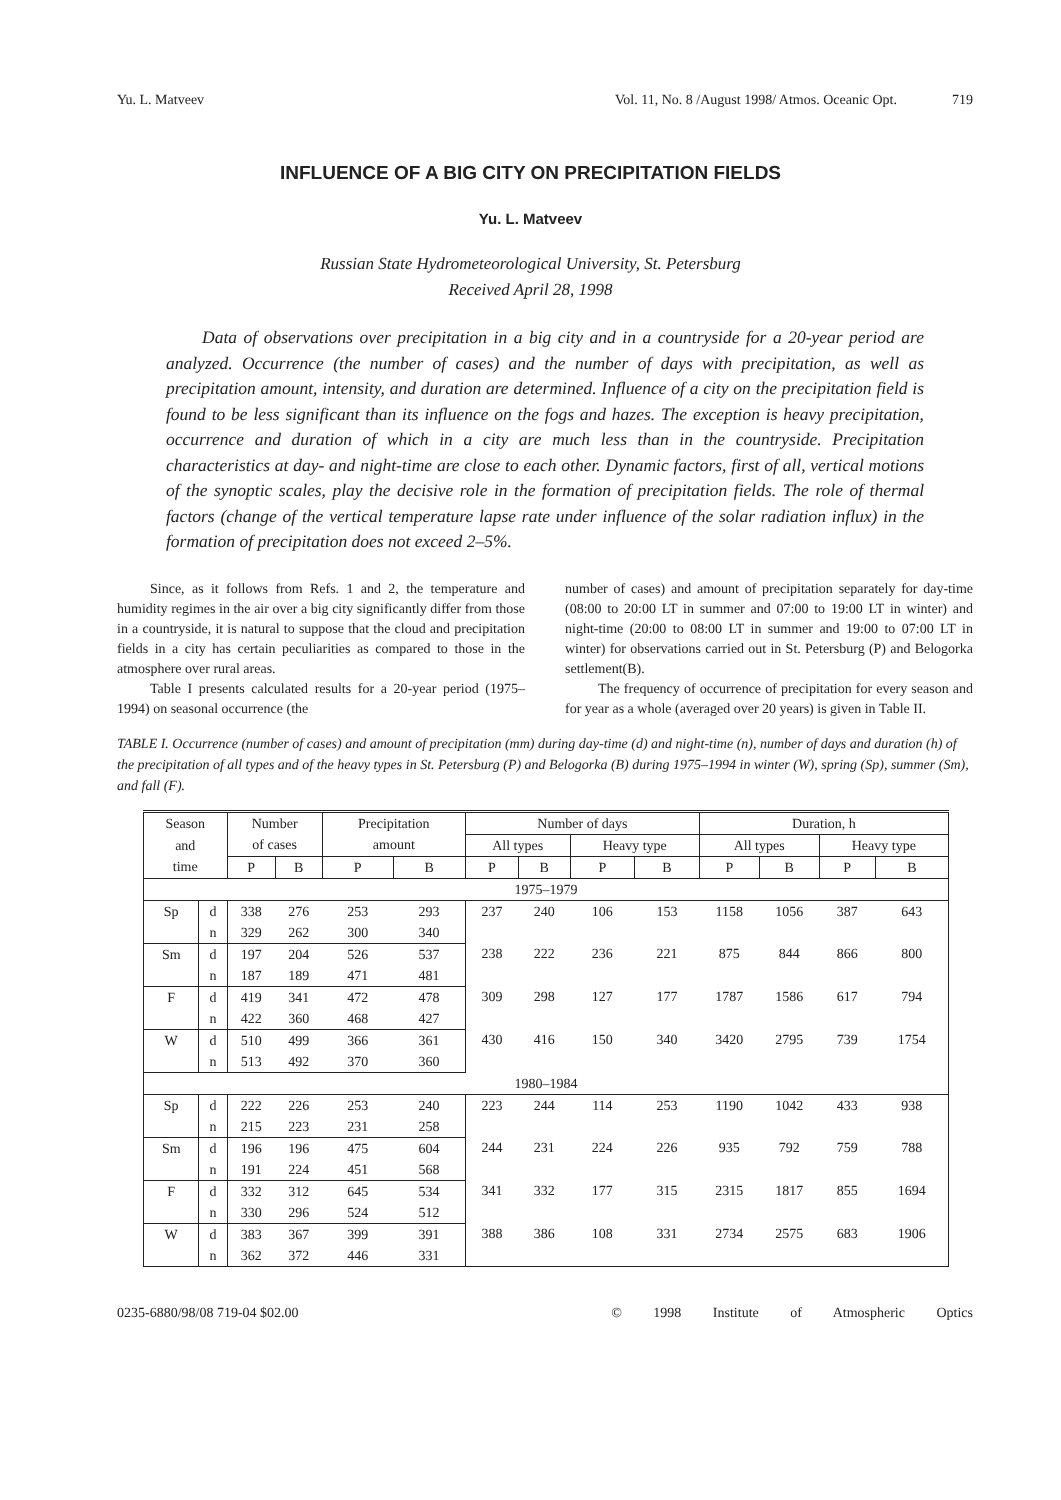Yu. L. Matveev Vol. 11, No. 8 /August 1998/ Atmos. Oceanic Opt. 719
INFLUENCE OF A BIG CITY ON PRECIPITATION FIELDS
Yu. L. Matveev
Russian State Hydrometeorological University, St. Petersburg
Received April 28, 1998
Data of observations over precipitation in a big city and in a countryside for a 20-year period are analyzed. Occurrence (the number of cases) and the number of days with precipitation, as well as precipitation amount, intensity, and duration are determined. Influence of a city on the precipitation field is found to be less significant than its influence on the fogs and hazes. The exception is heavy precipitation, occurrence and duration of which in a city are much less than in the countryside. Precipitation characteristics at day- and night-time are close to each other. Dynamic factors, first of all, vertical motions of the synoptic scales, play the decisive role in the formation of precipitation fields. The role of thermal factors (change of the vertical temperature lapse rate under influence of the solar radiation influx) in the formation of precipitation does not exceed 2–5%.
Since, as it follows from Refs. 1 and 2, the temperature and humidity regimes in the air over a big city significantly differ from those in a countryside, it is natural to suppose that the cloud and precipitation fields in a city has certain peculiarities as compared to those in the atmosphere over rural areas.
Table I presents calculated results for a 20-year period (1975–1994) on seasonal occurrence (the
number of cases) and amount of precipitation separately for day-time (08:00 to 20:00 LT in summer and 07:00 to 19:00 LT in winter) and night-time (20:00 to 08:00 LT in summer and 19:00 to 07:00 LT in winter) for observations carried out in St. Petersburg (P) and Belogorka settlement(B).
The frequency of occurrence of precipitation for every season and for year as a whole (averaged over 20 years) is given in Table II.
TABLE I. Occurrence (number of cases) and amount of precipitation (mm) during day-time (d) and night-time (n), number of days and duration (h) of the precipitation of all types and of the heavy types in St. Petersburg (P) and Belogorka (B) during 1975–1994 in winter (W), spring (Sp), summer (Sm), and fall (F).
| Season | | Number | | Precipitation | | Number of days | | | | Duration, h | | | |
| --- | --- | --- | --- | --- | --- | --- | --- | --- | --- | --- | --- | --- | --- |
| and | | of cases | | amount | | All types | | Heavy type | | All types | | Heavy type | |
| time | | P | B | P | B | P | B | P | B | P | B | P | B |
| 1975–1979 | | | | | | | | | | | | | |
| Sp | d | 338 | 276 | 253 | 293 | 237 | 240 | 106 | 153 | 1158 | 1056 | 387 | 643 |
| | n | 329 | 262 | 300 | 340 | | | | | | | | |
| Sm | d | 197 | 204 | 526 | 537 | 238 | 222 | 236 | 221 | 875 | 844 | 866 | 800 |
| | n | 187 | 189 | 471 | 481 | | | | | | | | |
| F | d | 419 | 341 | 472 | 478 | 309 | 298 | 127 | 177 | 1787 | 1586 | 617 | 794 |
| | n | 422 | 360 | 468 | 427 | | | | | | | | |
| W | d | 510 | 499 | 366 | 361 | 430 | 416 | 150 | 340 | 3420 | 2795 | 739 | 1754 |
| | n | 513 | 492 | 370 | 360 | | | | | | | | |
| 1980–1984 | | | | | | | | | | | | | |
| Sp | d | 222 | 226 | 253 | 240 | 223 | 244 | 114 | 253 | 1190 | 1042 | 433 | 938 |
| | n | 215 | 223 | 231 | 258 | | | | | | | | |
| Sm | d | 196 | 196 | 475 | 604 | 244 | 231 | 224 | 226 | 935 | 792 | 759 | 788 |
| | n | 191 | 224 | 451 | 568 | | | | | | | | |
| F | d | 332 | 312 | 645 | 534 | 341 | 332 | 177 | 315 | 2315 | 1817 | 855 | 1694 |
| | n | 330 | 296 | 524 | 512 | | | | | | | | |
| W | d | 383 | 367 | 399 | 391 | 388 | 386 | 108 | 331 | 2734 | 2575 | 683 | 1906 |
| | n | 362 | 372 | 446 | 331 | | | | | | | | |
0235-6880/98/08 719-04 $02.00 © 1998 Institute of Atmospheric Optics